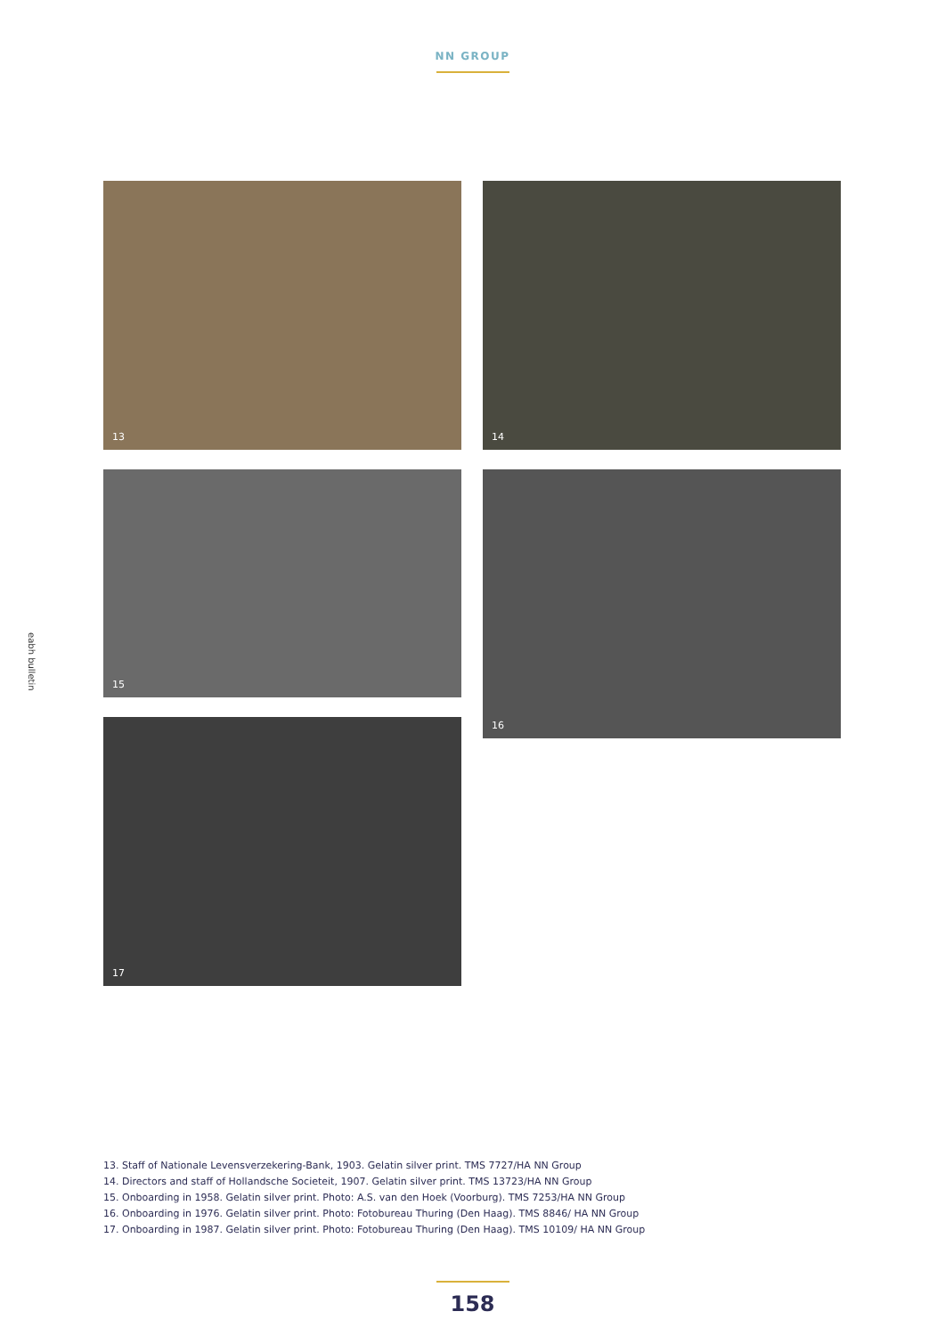NN GROUP
eabh bulletin
13
14
15
16
17
13. Staff of Nationale Levensverzekering-Bank, 1903. Gelatin silver print. TMS 7727/HA NN Group
14. Directors and staff of Hollandsche Societeit, 1907. Gelatin silver print. TMS 13723/HA NN Group
15. Onboarding in 1958. Gelatin silver print. Photo: A.S. van den Hoek (Voorburg). TMS 7253/HA NN Group
16. Onboarding in 1976. Gelatin silver print. Photo: Fotobureau Thuring (Den Haag). TMS 8846/ HA NN Group
17. Onboarding in 1987. Gelatin silver print. Photo: Fotobureau Thuring (Den Haag). TMS 10109/ HA NN Group
158